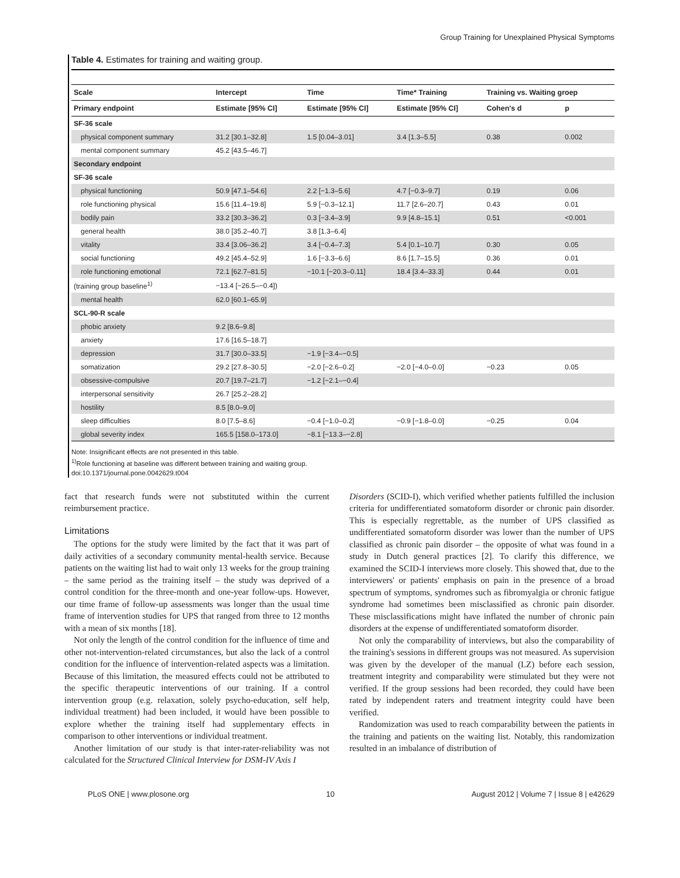Group Training for Unexplained Physical Symptoms
Table 4. Estimates for training and waiting group.
| Scale | Intercept | Time | Time* Training | Training vs. Waiting groep | |
| --- | --- | --- | --- | --- | --- |
| Primary endpoint | Estimate [95% CI] | Estimate [95% CI] | Estimate [95% CI] | Cohen's d | p |
| SF-36 scale | | | | | |
| physical component summary | 31.2 [30.1–32.8] | 1.5 [0.04–3.01] | 3.4 [1.3–5.5] | 0.38 | 0.002 |
| mental component summary | 45.2 [43.5–46.7] | | | | |
| Secondary endpoint | | | | | |
| SF-36 scale | | | | | |
| physical functioning | 50.9 [47.1–54.6] | 2.2 [−1.3–5.6] | 4.7 [−0.3–9.7] | 0.19 | 0.06 |
| role functioning physical | 15.6 [11.4–19.8] | 5.9 [−0.3–12.1] | 11.7 [2.6–20.7] | 0.43 | 0.01 |
| bodily pain | 33.2 [30.3–36.2] | 0.3 [−3.4–3.9] | 9.9 [4.8–15.1] | 0.51 | <0.001 |
| general health | 38.0 [35.2–40.7] | 3.8 [1.3–6.4] | | | |
| vitality | 33.4 [3.06–36.2] | 3.4 [−0.4–7.3] | 5.4 [0.1–10.7] | 0.30 | 0.05 |
| social functioning | 49.2 [45.4–52.9] | 1.6 [−3.3–6.6] | 8.6 [1.7–15.5] | 0.36 | 0.01 |
| role functioning emotional | 72.1 [62.7–81.5] | −10.1 [−20.3–0.11] | 18.4 [3.4–33.3] | 0.44 | 0.01 |
| (training group baseline<sup>1)</sup> | −13.4 [−26.5–−0.4]) | | | | |
| mental health | 62.0 [60.1–65.9] | | | | |
| SCL-90-R scale | | | | | |
| phobic anxiety | 9.2 [8.6–9.8] | | | | |
| anxiety | 17.6 [16.5–18.7] | | | | |
| depression | 31.7 [30.0–33.5] | −1.9 [−3.4–−0.5] | | | |
| somatization | 29.2 [27.8–30.5] | −2.0 [−2.6–0.2] | −2.0 [−4.0–0.0] | −0.23 | 0.05 |
| obsessive-compulsive | 20.7 [19.7–21.7] | −1.2 [−2.1–−0.4] | | | |
| interpersonal sensitivity | 26.7 [25.2–28.2] | | | | |
| hostility | 8.5 [8.0–9.0] | | | | |
| sleep difficulties | 8.0 [7.5–8.6] | −0.4 [−1.0–0.2] | −0.9 [−1.8–0.0] | −0.25 | 0.04 |
| global severity index | 165.5 [158.0–173.0] | −8.1 [−13.3–−2.8] | | | |
Note: Insignificant effects are not presented in this table.
<sup>1)</sup> Role functioning at baseline was different between training and waiting group.
doi:10.1371/journal.pone.0042629.t004
fact that research funds were not substituted within the current reimbursement practice.
Limitations
The options for the study were limited by the fact that it was part of daily activities of a secondary community mental-health service. Because patients on the waiting list had to wait only 13 weeks for the group training – the same period as the training itself – the study was deprived of a control condition for the three-month and one-year follow-ups. However, our time frame of follow-up assessments was longer than the usual time frame of intervention studies for UPS that ranged from three to 12 months with a mean of six months [18].
Not only the length of the control condition for the influence of time and other not-intervention-related circumstances, but also the lack of a control condition for the influence of intervention-related aspects was a limitation. Because of this limitation, the measured effects could not be attributed to the specific therapeutic interventions of our training. If a control intervention group (e.g. relaxation, solely psycho-education, self help, individual treatment) had been included, it would have been possible to explore whether the training itself had supplementary effects in comparison to other interventions or individual treatment.
Another limitation of our study is that inter-rater-reliability was not calculated for the Structured Clinical Interview for DSM-IV Axis I
Disorders (SCID-I), which verified whether patients fulfilled the inclusion criteria for undifferentiated somatoform disorder or chronic pain disorder. This is especially regrettable, as the number of UPS classified as undifferentiated somatoform disorder was lower than the number of UPS classified as chronic pain disorder – the opposite of what was found in a study in Dutch general practices [2]. To clarify this difference, we examined the SCID-I interviews more closely. This showed that, due to the interviewers' or patients' emphasis on pain in the presence of a broad spectrum of symptoms, syndromes such as fibromyalgia or chronic fatigue syndrome had sometimes been misclassified as chronic pain disorder. These misclassifications might have inflated the number of chronic pain disorders at the expense of undifferentiated somatoform disorder.
Not only the comparability of interviews, but also the comparability of the training's sessions in different groups was not measured. As supervision was given by the developer of the manual (LZ) before each session, treatment integrity and comparability were stimulated but they were not verified. If the group sessions had been recorded, they could have been rated by independent raters and treatment integrity could have been verified.
Randomization was used to reach comparability between the patients in the training and patients on the waiting list. Notably, this randomization resulted in an imbalance of distribution of
PLoS ONE | www.plosone.org 10 August 2012 | Volume 7 | Issue 8 | e42629